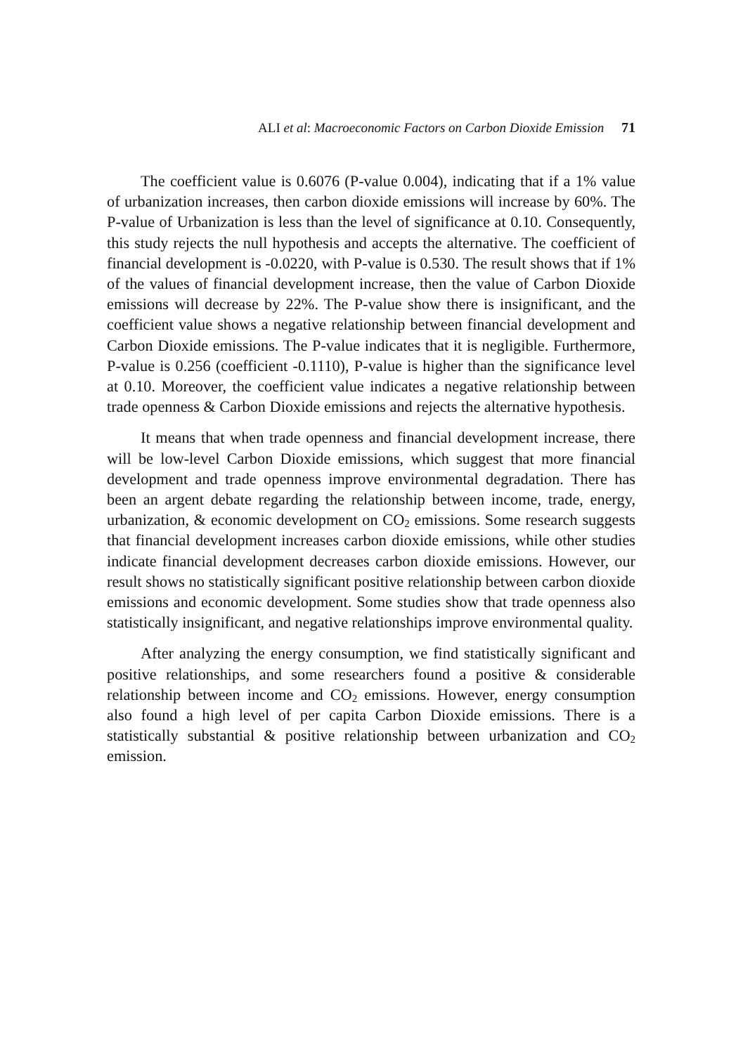ALI et al: Macroeconomic Factors on Carbon Dioxide Emission 71
The coefficient value is 0.6076 (P-value 0.004), indicating that if a 1% value of urbanization increases, then carbon dioxide emissions will increase by 60%. The P-value of Urbanization is less than the level of significance at 0.10. Consequently, this study rejects the null hypothesis and accepts the alternative. The coefficient of financial development is -0.0220, with P-value is 0.530. The result shows that if 1% of the values of financial development increase, then the value of Carbon Dioxide emissions will decrease by 22%. The P-value show there is insignificant, and the coefficient value shows a negative relationship between financial development and Carbon Dioxide emissions. The P-value indicates that it is negligible. Furthermore, P-value is 0.256 (coefficient -0.1110), P-value is higher than the significance level at 0.10. Moreover, the coefficient value indicates a negative relationship between trade openness & Carbon Dioxide emissions and rejects the alternative hypothesis.
It means that when trade openness and financial development increase, there will be low-level Carbon Dioxide emissions, which suggest that more financial development and trade openness improve environmental degradation. There has been an argent debate regarding the relationship between income, trade, energy, urbanization, & economic development on CO<sub>2</sub> emissions. Some research suggests that financial development increases carbon dioxide emissions, while other studies indicate financial development decreases carbon dioxide emissions. However, our result shows no statistically significant positive relationship between carbon dioxide emissions and economic development. Some studies show that trade openness also statistically insignificant, and negative relationships improve environmental quality.
After analyzing the energy consumption, we find statistically significant and positive relationships, and some researchers found a positive & considerable relationship between income and CO<sub>2</sub> emissions. However, energy consumption also found a high level of per capita Carbon Dioxide emissions. There is a statistically substantial & positive relationship between urbanization and CO<sub>2</sub> emission.